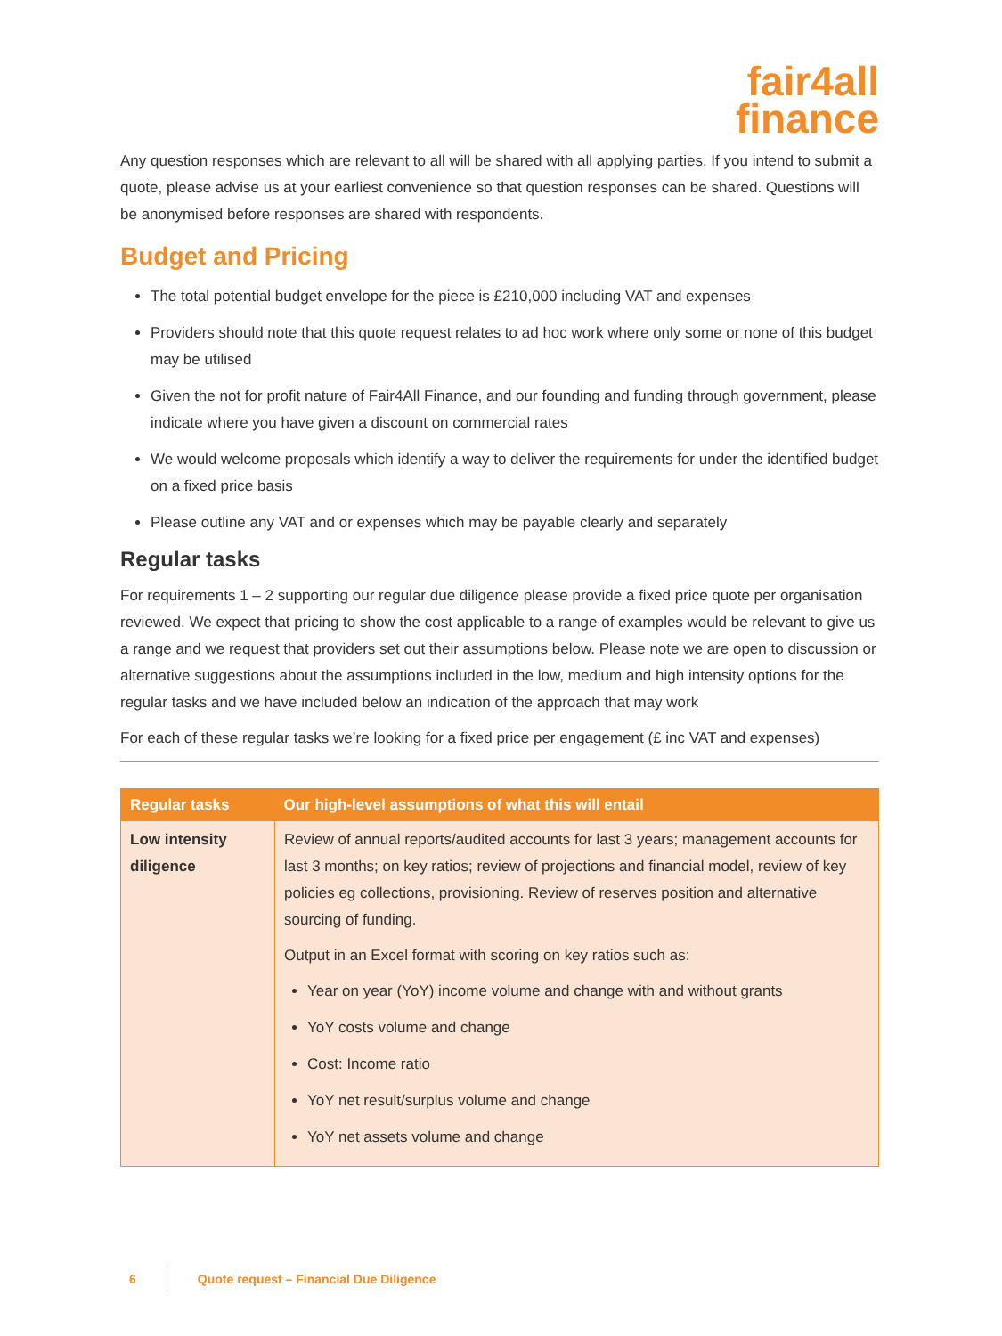fair4all
finance
Any question responses which are relevant to all will be shared with all applying parties. If you intend to submit a quote, please advise us at your earliest convenience so that question responses can be shared. Questions will be anonymised before responses are shared with respondents.
Budget and Pricing
The total potential budget envelope for the piece is £210,000 including VAT and expenses
Providers should note that this quote request relates to ad hoc work where only some or none of this budget may be utilised
Given the not for profit nature of Fair4All Finance, and our founding and funding through government, please indicate where you have given a discount on commercial rates
We would welcome proposals which identify a way to deliver the requirements for under the identified budget on a fixed price basis
Please outline any VAT and or expenses which may be payable clearly and separately
Regular tasks
For requirements 1 – 2 supporting our regular due diligence please provide a fixed price quote per organisation reviewed. We expect that pricing to show the cost applicable to a range of examples would be relevant to give us a range and we request that providers set out their assumptions below. Please note we are open to discussion or alternative suggestions about the assumptions included in the low, medium and high intensity options for the regular tasks and we have included below an indication of the approach that may work
For each of these regular tasks we’re looking for a fixed price per engagement (£ inc VAT and expenses)
| Regular tasks | Our high-level assumptions of what this will entail |
| --- | --- |
| Low intensity diligence | Review of annual reports/audited accounts for last 3 years; management accounts for last 3 months; on key ratios; review of projections and financial model, review of key policies eg collections, provisioning. Review of reserves position and alternative sourcing of funding. Output in an Excel format with scoring on key ratios such as: Year on year (YoY) income volume and change with and without grants YoY costs volume and change Cost: Income ratio YoY net result/surplus volume and change YoY net assets volume and change |
6 Quote request – Financial Due Diligence